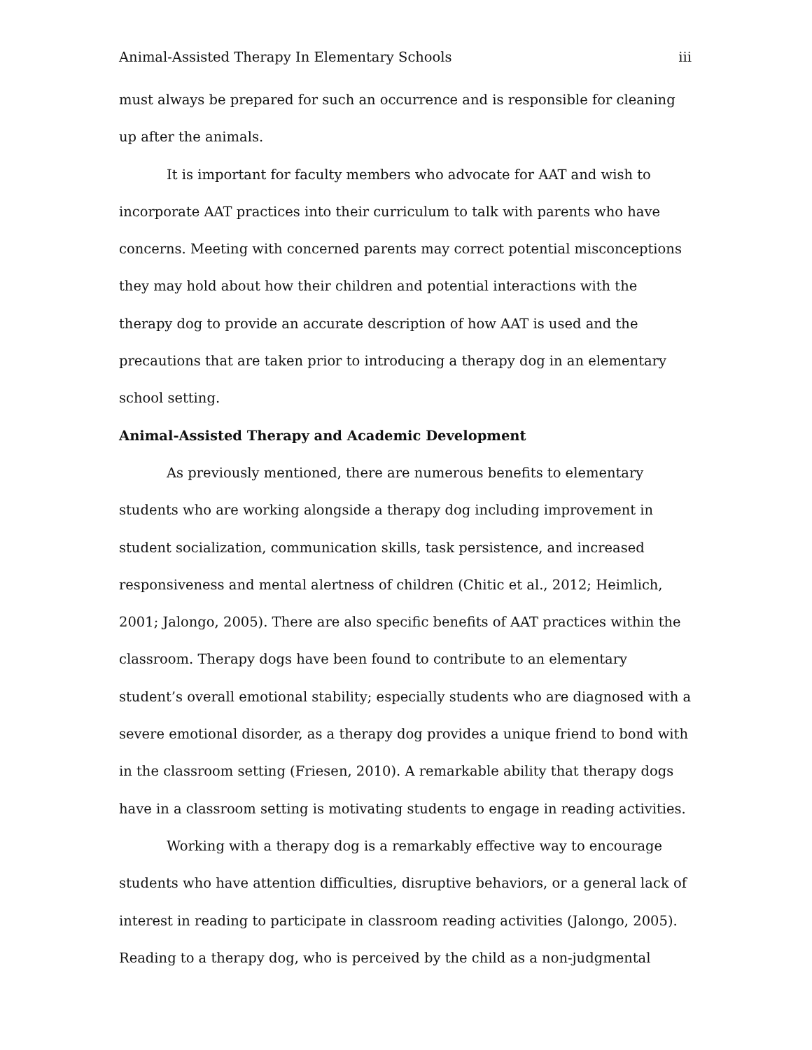Animal-Assisted Therapy In Elementary Schools iii
must always be prepared for such an occurrence and is responsible for cleaning up after the animals.
It is important for faculty members who advocate for AAT and wish to incorporate AAT practices into their curriculum to talk with parents who have concerns. Meeting with concerned parents may correct potential misconceptions they may hold about how their children and potential interactions with the therapy dog to provide an accurate description of how AAT is used and the precautions that are taken prior to introducing a therapy dog in an elementary school setting.
Animal-Assisted Therapy and Academic Development
As previously mentioned, there are numerous benefits to elementary students who are working alongside a therapy dog including improvement in student socialization, communication skills, task persistence, and increased responsiveness and mental alertness of children (Chitic et al., 2012; Heimlich, 2001; Jalongo, 2005). There are also specific benefits of AAT practices within the classroom. Therapy dogs have been found to contribute to an elementary student’s overall emotional stability; especially students who are diagnosed with a severe emotional disorder, as a therapy dog provides a unique friend to bond with in the classroom setting (Friesen, 2010). A remarkable ability that therapy dogs have in a classroom setting is motivating students to engage in reading activities.
Working with a therapy dog is a remarkably effective way to encourage students who have attention difficulties, disruptive behaviors, or a general lack of interest in reading to participate in classroom reading activities (Jalongo, 2005). Reading to a therapy dog, who is perceived by the child as a non-judgmental